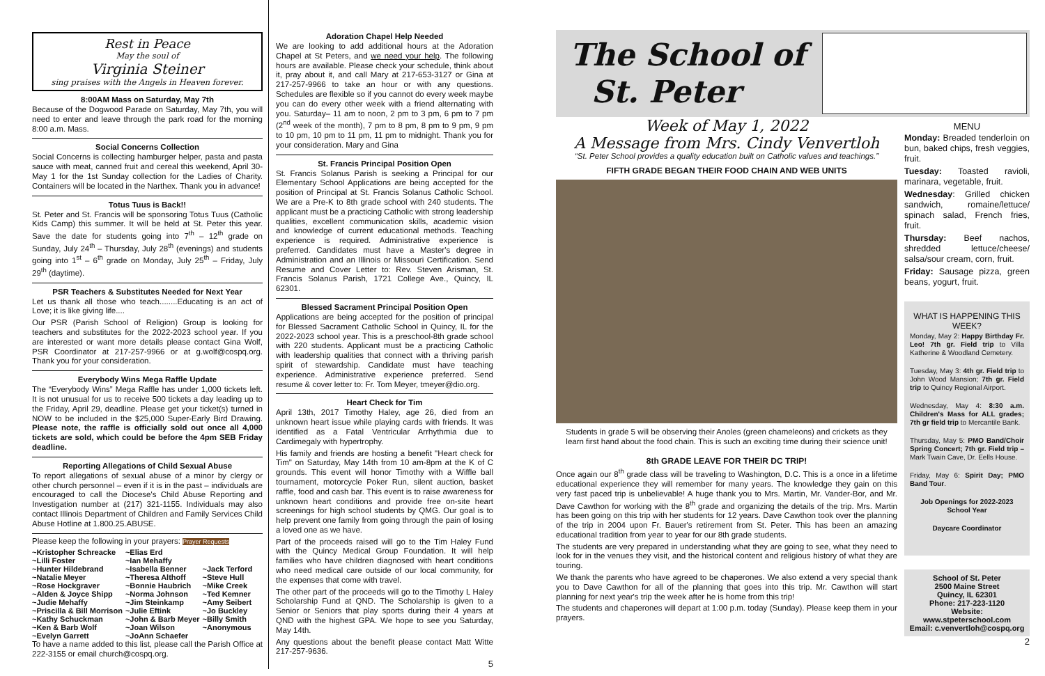Rest in Peace
May the soul of
Virginia Steiner
sing praises with the Angels in Heaven forever.
8:00AM Mass on Saturday, May 7th
Because of the Dogwood Parade on Saturday, May 7th, you will need to enter and leave through the park road for the morning 8:00 a.m. Mass.
Social Concerns Collection
Social Concerns is collecting hamburger helper, pasta and pasta sauce with meat, canned fruit and cereal this weekend, April 30-May 1 for the 1st Sunday collection for the Ladies of Charity. Containers will be located in the Narthex. Thank you in advance!
Totus Tuus is Back!!
St. Peter and St. Francis will be sponsoring Totus Tuus (Catholic Kids Camp) this summer. It will be held at St. Peter this year. Save the date for students going into 7<sup>th</sup> – 12<sup>th</sup> grade on Sunday, July 24<sup>th</sup> – Thursday, July 28<sup>th</sup> (evenings) and students going into 1<sup>st</sup> – 6<sup>th</sup> grade on Monday, July 25<sup>th</sup> – Friday, July 29<sup>th</sup> (daytime).
PSR Teachers & Substitutes Needed for Next Year
Let us thank all those who teach........Educating is an act of Love; it is like giving life....
Our PSR (Parish School of Religion) Group is looking for teachers and substitutes for the 2022-2023 school year. If you are interested or want more details please contact Gina Wolf, PSR Coordinator at 217-257-9966 or at g.wolf@cospq.org. Thank you for your consideration.
Everybody Wins Mega Raffle Update
The “Everybody Wins” Mega Raffle has under 1,000 tickets left. It is not unusual for us to receive 500 tickets a day leading up to the Friday, April 29, deadline. Please get your ticket(s) turned in NOW to be included in the $25,000 Super-Early Bird Drawing. Please note, the raffle is officially sold out once all 4,000 tickets are sold, which could be before the 4pm SEB Friday deadline.
Reporting Allegations of Child Sexual Abuse
To report allegations of sexual abuse of a minor by clergy or other church personnel – even if it is in the past – individuals are encouraged to call the Diocese's Child Abuse Reporting and Investigation number at (217) 321-1155. Individuals may also contact Illinois Department of Children and Family Services Child Abuse Hotline at 1.800.25.ABUSE.
Please keep the following in your prayers: Prayer Requests
| ~Kristopher Schreacke | ~Elias Erd | |
| ~Lilli Foster | ~Ian Mehaffy | |
| ~Hunter Hildebrand | ~Isabella Benner | ~Jack Terford |
| ~Natalie Meyer | ~Theresa Althoff | ~Steve Hull |
| ~Rose Hockgraver | ~Bonnie Haubrich | ~Mike Creek |
| ~Alden & Joyce Shipp | ~Norma Johnson | ~Ted Kemner |
| ~Judie Mehaffy | ~Jim Steinkamp | ~Amy Seibert |
| ~Priscilla & Bill Morrison | ~Julie Eftink | ~Jo Buckley |
| ~Kathy Schuckman | ~John & Barb Meyer | ~Billy Smith |
| ~Ken & Barb Wolf | ~Joan Wilson | ~Anonymous |
| ~Evelyn Garrett | ~JoAnn Schaefer | |
To have a name added to this list, please call the Parish Office at 222-3155 or email church@cospq.org.
Adoration Chapel Help Needed
We are looking to add additional hours at the Adoration Chapel at St Peters, and we need your help. The following hours are available. Please check your schedule, think about it, pray about it, and call Mary at 217-653-3127 or Gina at 217-257-9966 to take an hour or with any questions. Schedules are flexible so if you cannot do every week maybe you can do every other week with a friend alternating with you. Saturday– 11 am to noon, 2 pm to 3 pm, 6 pm to 7 pm (2<sup>nd</sup> week of the month), 7 pm to 8 pm, 8 pm to 9 pm, 9 pm to 10 pm, 10 pm to 11 pm, 11 pm to midnight. Thank you for your consideration. Mary and Gina
St. Francis Principal Position Open
St. Francis Solanus Parish is seeking a Principal for our Elementary School Applications are being accepted for the position of Principal at St. Francis Solanus Catholic School. We are a Pre-K to 8th grade school with 240 students. The applicant must be a practicing Catholic with strong leadership qualities, excellent communication skills, academic vision and knowledge of current educational methods. Teaching experience is required. Administrative experience is preferred. Candidates must have a Master's degree in Administration and an Illinois or Missouri Certification. Send Resume and Cover Letter to: Rev. Steven Arisman, St. Francis Solanus Parish, 1721 College Ave., Quincy, IL 62301.
Blessed Sacrament Principal Position Open
Applications are being accepted for the position of principal for Blessed Sacrament Catholic School in Quincy, IL for the 2022-2023 school year. This is a preschool-8th grade school with 220 students. Applicant must be a practicing Catholic with leadership qualities that connect with a thriving parish spirit of stewardship. Candidate must have teaching experience. Administrative experience preferred. Send resume & cover letter to: Fr. Tom Meyer, tmeyer@dio.org.
Heart Check for Tim
April 13th, 2017 Timothy Haley, age 26, died from an unknown heart issue while playing cards with friends. It was identified as a Fatal Ventricular Arrhythmia due to Cardimegaly with hypertrophy.
His family and friends are hosting a benefit "Heart check for Tim" on Saturday, May 14th from 10 am-8pm at the K of C grounds. This event will honor Timothy with a Wiffle ball tournament, motorcycle Poker Run, silent auction, basket raffle, food and cash bar. This event is to raise awareness for unknown heart conditions and provide free on-site heart screenings for high school students by QMG. Our goal is to help prevent one family from going through the pain of losing a loved one as we have.
Part of the proceeds raised will go to the Tim Haley Fund with the Quincy Medical Group Foundation. It will help families who have children diagnosed with heart conditions who need medical care outside of our local community, for the expenses that come with travel.
The other part of the proceeds will go to the Timothy L Haley Scholarship Fund at QND. The Scholarship is given to a Senior or Seniors that play sports during their 4 years at QND with the highest GPA. We hope to see you Saturday, May 14th.
Any questions about the benefit please contact Matt Witte 217-257-9636.
5
The School of
St. Peter
Week of May 1, 2022
A Message from Mrs. Cindy Venvertloh
“St. Peter School provides a quality education built on Catholic values and teachings.”
FIFTH GRADE BEGAN THEIR FOOD CHAIN AND WEB UNITS
Students in grade 5 will be observing their Anoles (green chameleons) and crickets as they learn first hand about the food chain. This is such an exciting time during their science unit!
8th GRADE LEAVE FOR THEIR DC TRIP!
Once again our 8<sup>th</sup> grade class will be traveling to Washington, D.C. This is a once in a lifetime educational experience they will remember for many years. The knowledge they gain on this very fast paced trip is unbelievable! A huge thank you to Mrs. Martin, Mr. Vander-Bor, and Mr. Dave Cawthon for working with the 8<sup>th</sup> grade and organizing the details of the trip. Mrs. Martin has been going on this trip with her students for 12 years. Dave Cawthon took over the planning of the trip in 2004 upon Fr. Bauer's retirement from St. Peter. This has been an amazing educational tradition from year to year for our 8th grade students.
The students are very prepared in understanding what they are going to see, what they need to look for in the venues they visit, and the historical content and religious history of what they are touring.
We thank the parents who have agreed to be chaperones. We also extend a very special thank you to Dave Cawthon for all of the planning that goes into this trip. Mr. Cawthon will start planning for next year's trip the week after he is home from this trip!
The students and chaperones will depart at 1:00 p.m. today (Sunday). Please keep them in your prayers.
MENU
Monday: Breaded tenderloin on bun, baked chips, fresh veggies, fruit.
Tuesday: Toasted ravioli, marinara, vegetable, fruit.
Wednesday: Grilled chicken sandwich, romaine/lettuce/ spinach salad, French fries, fruit.
Thursday: Beef nachos, shredded lettuce/cheese/ salsa/sour cream, corn, fruit.
Friday: Sausage pizza, green beans, yogurt, fruit.
WHAT IS HAPPENING THIS WEEK?
Monday, May 2: Happy Birthday Fr. Leo! 7th gr. Field trip to Villa Katherine & Woodland Cemetery.
Tuesday, May 3: 4th gr. Field trip to John Wood Mansion; 7th gr. Field trip to Quincy Regional Airport.
Wednesday, May 4: 8:30 a.m. Children's Mass for ALL grades; 7th gr field trip to Mercantile Bank.
Thursday, May 5: PMO Band/Choir Spring Concert; 7th gr. Field trip – Mark Twain Cave, Dr. Eells House.
Friday, May 6: Spirit Day; PMO Band Tour.
Job Openings for 2022-2023 School Year
Daycare Coordinator
School of St. Peter
2500 Maine Street
Quincy, IL 62301
Phone: 217-223-1120
Website: www.stpeterschool.com
Email: c.venvertloh@cospq.org
2